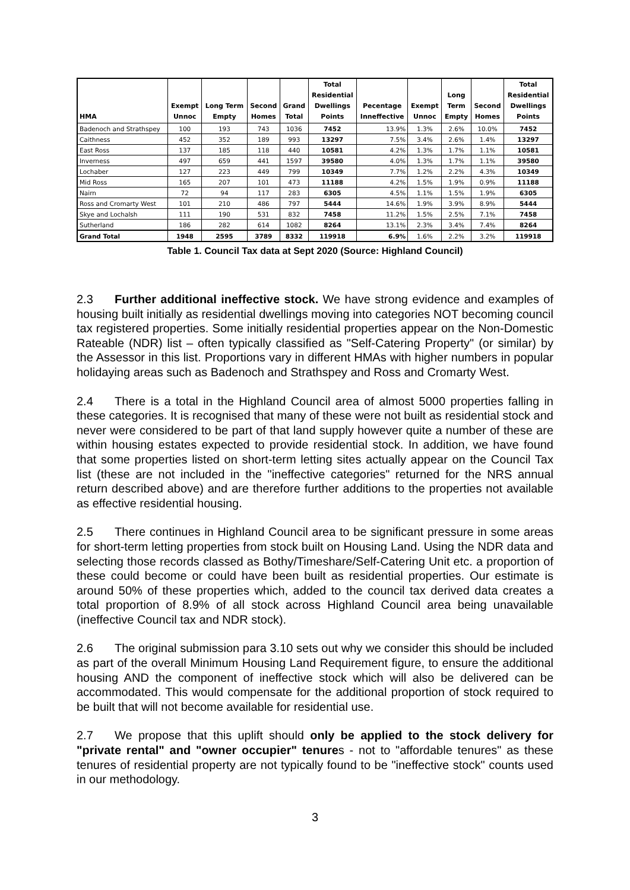| HMA | Exempt Unnoc | Long Term Empty | Second Homes | Grand Total | Total Residential Dwellings Points | Pecentage Inneffective | Exempt Unnoc | Long Term Empty | Second Homes | Total Residential Dwellings Points |
| --- | --- | --- | --- | --- | --- | --- | --- | --- | --- | --- |
| Badenoch and Strathspey | 100 | 193 | 743 | 1036 | 7452 | 13.9% | 1.3% | 2.6% | 10.0% | 7452 |
| Caithness | 452 | 352 | 189 | 993 | 13297 | 7.5% | 3.4% | 2.6% | 1.4% | 13297 |
| East Ross | 137 | 185 | 118 | 440 | 10581 | 4.2% | 1.3% | 1.7% | 1.1% | 10581 |
| Inverness | 497 | 659 | 441 | 1597 | 39580 | 4.0% | 1.3% | 1.7% | 1.1% | 39580 |
| Lochaber | 127 | 223 | 449 | 799 | 10349 | 7.7% | 1.2% | 2.2% | 4.3% | 10349 |
| Mid Ross | 165 | 207 | 101 | 473 | 11188 | 4.2% | 1.5% | 1.9% | 0.9% | 11188 |
| Nairn | 72 | 94 | 117 | 283 | 6305 | 4.5% | 1.1% | 1.5% | 1.9% | 6305 |
| Ross and Cromarty West | 101 | 210 | 486 | 797 | 5444 | 14.6% | 1.9% | 3.9% | 8.9% | 5444 |
| Skye and Lochalsh | 111 | 190 | 531 | 832 | 7458 | 11.2% | 1.5% | 2.5% | 7.1% | 7458 |
| Sutherland | 186 | 282 | 614 | 1082 | 8264 | 13.1% | 2.3% | 3.4% | 7.4% | 8264 |
| Grand Total | 1948 | 2595 | 3789 | 8332 | 119918 | 6.9% | 1.6% | 2.2% | 3.2% | 119918 |
Table 1. Council Tax data at Sept 2020 (Source: Highland Council)
2.3 Further additional ineffective stock. We have strong evidence and examples of housing built initially as residential dwellings moving into categories NOT becoming council tax registered properties. Some initially residential properties appear on the Non-Domestic Rateable (NDR) list – often typically classified as "Self-Catering Property" (or similar) by the Assessor in this list. Proportions vary in different HMAs with higher numbers in popular holidaying areas such as Badenoch and Strathspey and Ross and Cromarty West.
2.4 There is a total in the Highland Council area of almost 5000 properties falling in these categories. It is recognised that many of these were not built as residential stock and never were considered to be part of that land supply however quite a number of these are within housing estates expected to provide residential stock. In addition, we have found that some properties listed on short-term letting sites actually appear on the Council Tax list (these are not included in the "ineffective categories" returned for the NRS annual return described above) and are therefore further additions to the properties not available as effective residential housing.
2.5 There continues in Highland Council area to be significant pressure in some areas for short-term letting properties from stock built on Housing Land. Using the NDR data and selecting those records classed as Bothy/Timeshare/Self-Catering Unit etc. a proportion of these could become or could have been built as residential properties. Our estimate is around 50% of these properties which, added to the council tax derived data creates a total proportion of 8.9% of all stock across Highland Council area being unavailable (ineffective Council tax and NDR stock).
2.6 The original submission para 3.10 sets out why we consider this should be included as part of the overall Minimum Housing Land Requirement figure, to ensure the additional housing AND the component of ineffective stock which will also be delivered can be accommodated. This would compensate for the additional proportion of stock required to be built that will not become available for residential use.
2.7 We propose that this uplift should only be applied to the stock delivery for "private rental" and "owner occupier" tenures - not to "affordable tenures" as these tenures of residential property are not typically found to be "ineffective stock" counts used in our methodology.
3